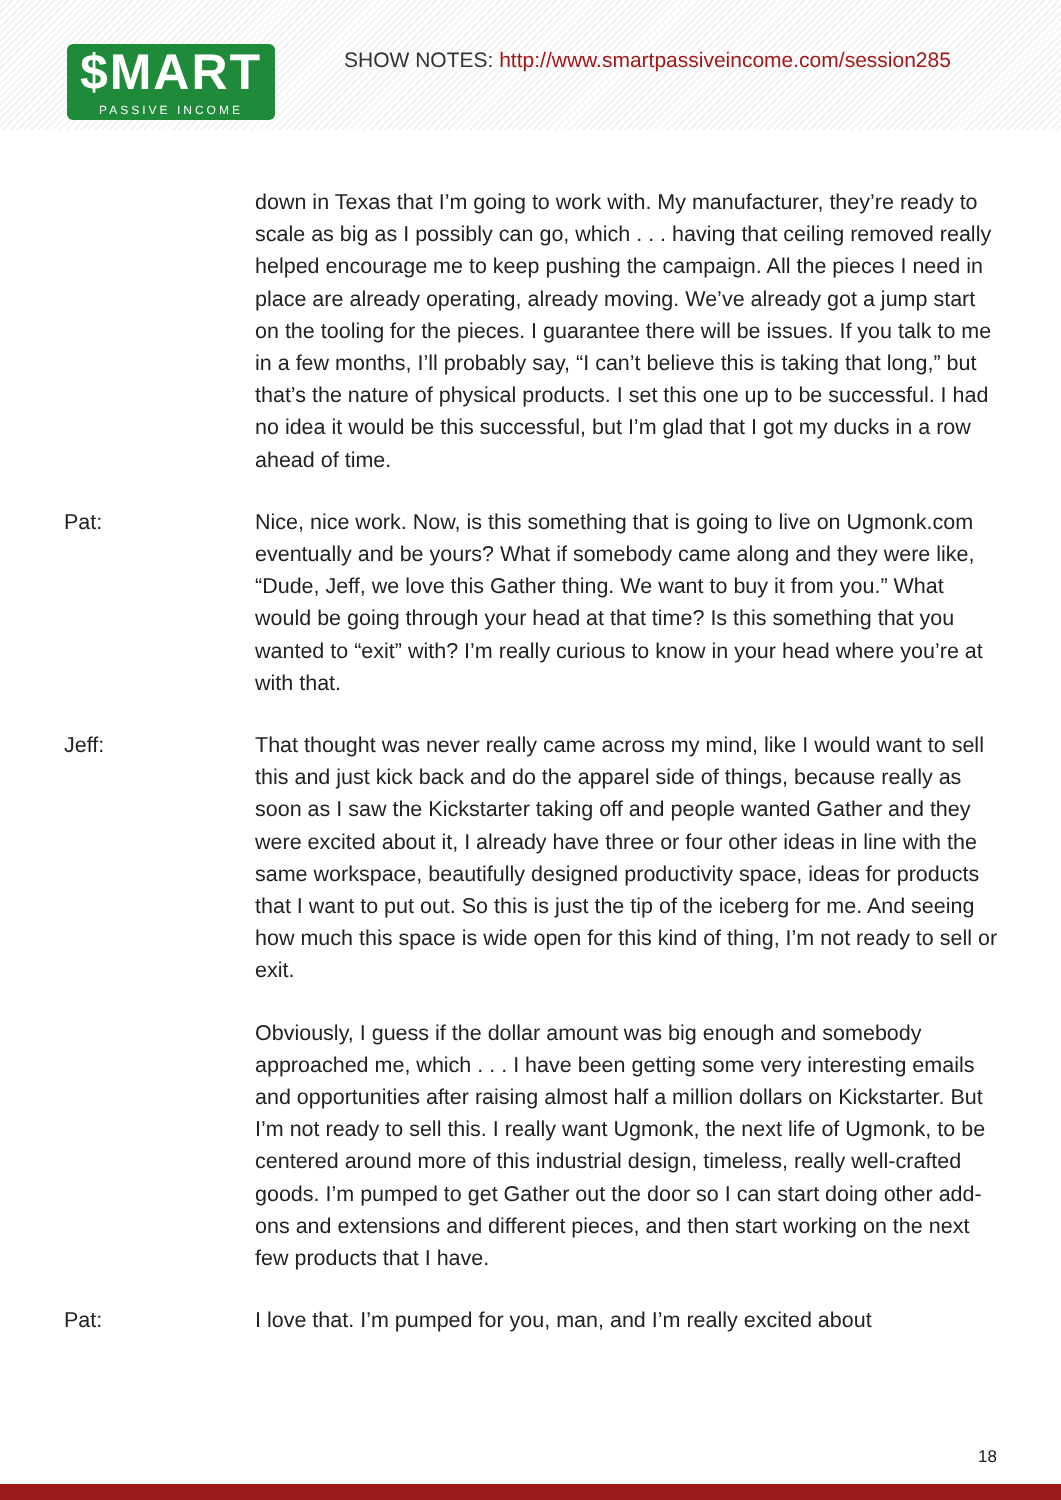$MART
PASSIVE INCOME
SHOW NOTES: http://www.smartpassiveincome.com/session285
down in Texas that I’m going to work with. My manufacturer, they’re ready to scale as big as I possibly can go, which . . . having that ceiling removed really helped encourage me to keep pushing the campaign. All the pieces I need in place are already operating, already moving. We’ve already got a jump start on the tooling for the pieces. I guarantee there will be issues. If you talk to me in a few months, I’ll probably say, “I can’t believe this is taking that long,” but that’s the nature of physical products. I set this one up to be successful. I had no idea it would be this successful, but I’m glad that I got my ducks in a row ahead of time.
Pat: Nice, nice work. Now, is this something that is going to live on Ugmonk.com eventually and be yours? What if somebody came along and they were like, “Dude, Jeff, we love this Gather thing. We want to buy it from you.” What would be going through your head at that time? Is this something that you wanted to “exit” with? I’m really curious to know in your head where you’re at with that.
Jeff: That thought was never really came across my mind, like I would want to sell this and just kick back and do the apparel side of things, because really as soon as I saw the Kickstarter taking off and people wanted Gather and they were excited about it, I already have three or four other ideas in line with the same workspace, beautifully designed productivity space, ideas for products that I want to put out. So this is just the tip of the iceberg for me. And seeing how much this space is wide open for this kind of thing, I’m not ready to sell or exit.
Obviously, I guess if the dollar amount was big enough and somebody approached me, which . . . I have been getting some very interesting emails and opportunities after raising almost half a million dollars on Kickstarter. But I’m not ready to sell this. I really want Ugmonk, the next life of Ugmonk, to be centered around more of this industrial design, timeless, really well-crafted goods. I’m pumped to get Gather out the door so I can start doing other add-ons and extensions and different pieces, and then start working on the next few products that I have.
Pat: I love that. I’m pumped for you, man, and I’m really excited about
18